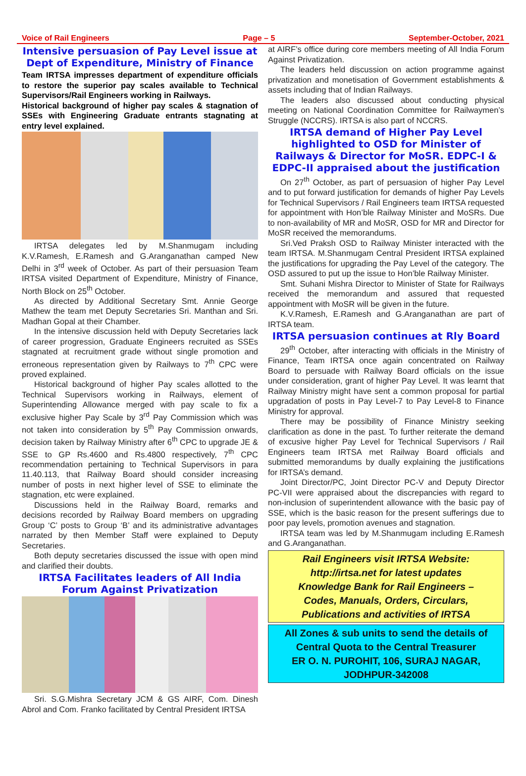Voice of Rail Engineers Page – 5 September-October, 2021
Intensive persuasion of Pay Level issue at Dept of Expenditure, Ministry of Finance
Team IRTSA impresses department of expenditure officials to restore the superior pay scales available to Technical Supervisors/Rail Engineers working in Railways.
Historical background of higher pay scales & stagnation of SSEs with Engineering Graduate entrants stagnating at entry level explained.
IRTSA delegates led by M.Shanmugam including K.V.Ramesh, E.Ramesh and G.Aranganathan camped New Delhi in 3<sup>rd</sup> week of October. As part of their persuasion Team IRTSA visited Department of Expenditure, Ministry of Finance, North Block on 25<sup>th</sup> October.
As directed by Additional Secretary Smt. Annie George Mathew the team met Deputy Secretaries Sri. Manthan and Sri. Madhan Gopal at their Chamber.
In the intensive discussion held with Deputy Secretaries lack of career progression, Graduate Engineers recruited as SSEs stagnated at recruitment grade without single promotion and erroneous representation given by Railways to 7<sup>th</sup> CPC were proved explained.
Historical background of higher Pay scales allotted to the Technical Supervisors working in Railways, element of Superintending Allowance merged with pay scale to fix a exclusive higher Pay Scale by 3<sup>rd</sup> Pay Commission which was not taken into consideration by 5<sup>th</sup> Pay Commission onwards, decision taken by Railway Ministry after 6<sup>th</sup> CPC to upgrade JE & SSE to GP Rs.4600 and Rs.4800 respectively, 7<sup>th</sup> CPC recommendation pertaining to Technical Supervisors in para 11.40.113, that Railway Board should consider increasing number of posts in next higher level of SSE to eliminate the stagnation, etc were explained.
Discussions held in the Railway Board, remarks and decisions recorded by Railway Board members on upgrading Group ‘C’ posts to Group ‘B’ and its administrative advantages narrated by then Member Staff were explained to Deputy Secretaries.
Both deputy secretaries discussed the issue with open mind and clarified their doubts.
IRTSA Facilitates leaders of All India Forum Against Privatization
Sri. S.G.Mishra Secretary JCM & GS AIRF, Com. Dinesh Abrol and Com. Franko facilitated by Central President IRTSA
at AIRF’s office during core members meeting of All India Forum Against Privatization.
The leaders held discussion on action programme against privatization and monetisation of Government establishments & assets including that of Indian Railways.
The leaders also discussed about conducting physical meeting on National Coordination Committee for Railwaymen’s Struggle (NCCRS). IRTSA is also part of NCCRS.
IRTSA demand of Higher Pay Level highlighted to OSD for Minister of Railways & Director for MoSR. EDPC-I & EDPC-II appraised about the justification
On 27<sup>th</sup> October, as part of persuasion of higher Pay Level and to put forward justification for demands of higher Pay Levels for Technical Supervisors / Rail Engineers team IRTSA requested for appointment with Hon’ble Railway Minister and MoSRs. Due to non-availability of MR and MoSR, OSD for MR and Director for MoSR received the memorandums.
Sri.Ved Praksh OSD to Railway Minister interacted with the team IRTSA. M.Shanmugam Central President IRTSA explained the justifications for upgrading the Pay Level of the category. The OSD assured to put up the issue to Hon’ble Railway Minister.
Smt. Suhani Mishra Director to Minister of State for Railways received the memorandum and assured that requested appointment with MoSR will be given in the future.
K.V.Ramesh, E.Ramesh and G.Aranganathan are part of IRTSA team.
IRTSA persuasion continues at Rly Board
29<sup>th</sup> October, after interacting with officials in the Ministry of Finance, Team IRTSA once again concentrated on Railway Board to persuade with Railway Board officials on the issue under consideration, grant of higher Pay Level. It was learnt that Railway Ministry might have sent a common proposal for partial upgradation of posts in Pay Level-7 to Pay Level-8 to Finance Ministry for approval.
There may be possibility of Finance Ministry seeking clarification as done in the past. To further reiterate the demand of excusive higher Pay Level for Technical Supervisors / Rail Engineers team IRTSA met Railway Board officials and submitted memorandums by dually explaining the justifications for IRTSA’s demand.
Joint Director/PC, Joint Director PC-V and Deputy Director PC-VII were appraised about the discrepancies with regard to non-inclusion of superintendent allowance with the basic pay of SSE, which is the basic reason for the present sufferings due to poor pay levels, promotion avenues and stagnation.
IRTSA team was led by M.Shanmugam including E.Ramesh and G.Aranganathan.
Rail Engineers visit IRTSA Website:
http://irtsa.net for latest updates
Knowledge Bank for Rail Engineers –
Codes, Manuals, Orders, Circulars,
Publications and activities of IRTSA
All Zones & sub units to send the details of
Central Quota to the Central Treasurer
ER O. N. PUROHIT, 106, SURAJ NAGAR,
JODHPUR-342008